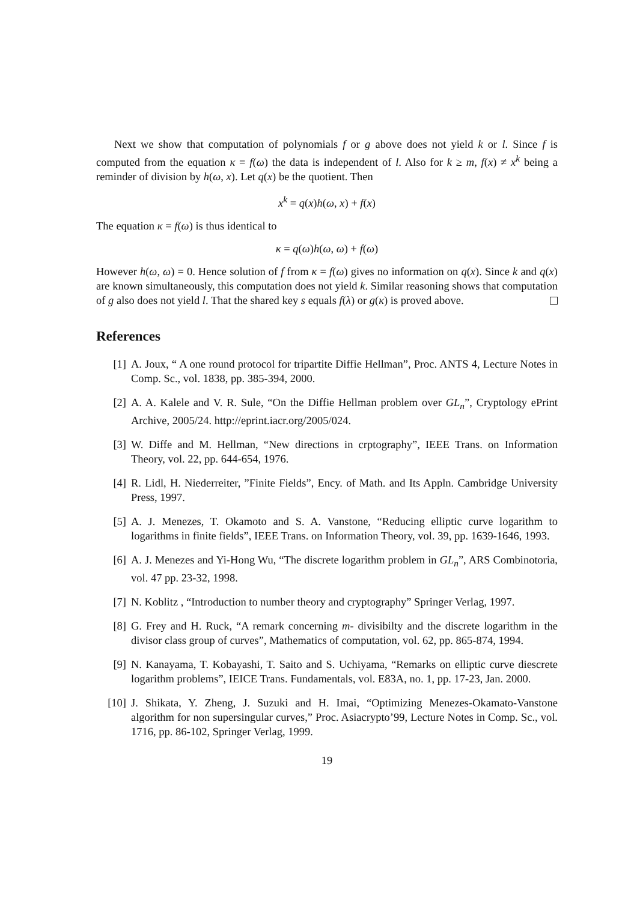Next we show that computation of polynomials f or g above does not yield k or l. Since f is computed from the equation κ = f(ω) the data is independent of l. Also for k ≥ m, f(x) ≠ x<sup>k</sup> being a reminder of division by h(ω, x). Let q(x) be the quotient. Then
x<sup>k</sup> = q(x)h(ω, x) + f(x)
The equation κ = f(ω) is thus identical to
κ = q(ω)h(ω, ω) + f(ω)
However h(ω, ω) = 0. Hence solution of f from κ = f(ω) gives no information on q(x). Since k and q(x) are known simultaneously, this computation does not yield k. Similar reasoning shows that computation of g also does not yield l. That the shared key s equals f(λ) or g(κ) is proved above.
References
[1] A. Joux, “ A one round protocol for tripartite Diffie Hellman”, Proc. ANTS 4, Lecture Notes in Comp. Sc., vol. 1838, pp. 385-394, 2000.
[2] A. A. Kalele and V. R. Sule, “On the Diffie Hellman problem over GL<sub>n</sub>”, Cryptology ePrint Archive, 2005/24. http://eprint.iacr.org/2005/024.
[3] W. Diffe and M. Hellman, “New directions in crptography”, IEEE Trans. on Information Theory, vol. 22, pp. 644-654, 1976.
[4] R. Lidl, H. Niederreiter, ”Finite Fields”, Ency. of Math. and Its Appln. Cambridge University Press, 1997.
[5] A. J. Menezes, T. Okamoto and S. A. Vanstone, “Reducing elliptic curve logarithm to logarithms in finite fields”, IEEE Trans. on Information Theory, vol. 39, pp. 1639-1646, 1993.
[6] A. J. Menezes and Yi-Hong Wu, “The discrete logarithm problem in GL<sub>n</sub>”, ARS Combinotoria, vol. 47 pp. 23-32, 1998.
[7] N. Koblitz , “Introduction to number theory and cryptography” Springer Verlag, 1997.
[8] G. Frey and H. Ruck, “A remark concerning m- divisibilty and the discrete logarithm in the divisor class group of curves”, Mathematics of computation, vol. 62, pp. 865-874, 1994.
[9] N. Kanayama, T. Kobayashi, T. Saito and S. Uchiyama, “Remarks on elliptic curve diescrete logarithm problems”, IEICE Trans. Fundamentals, vol. E83A, no. 1, pp. 17-23, Jan. 2000.
[10] J. Shikata, Y. Zheng, J. Suzuki and H. Imai, “Optimizing Menezes-Okamato-Vanstone algorithm for non supersingular curves,” Proc. Asiacrypto’99, Lecture Notes in Comp. Sc., vol. 1716, pp. 86-102, Springer Verlag, 1999.
19